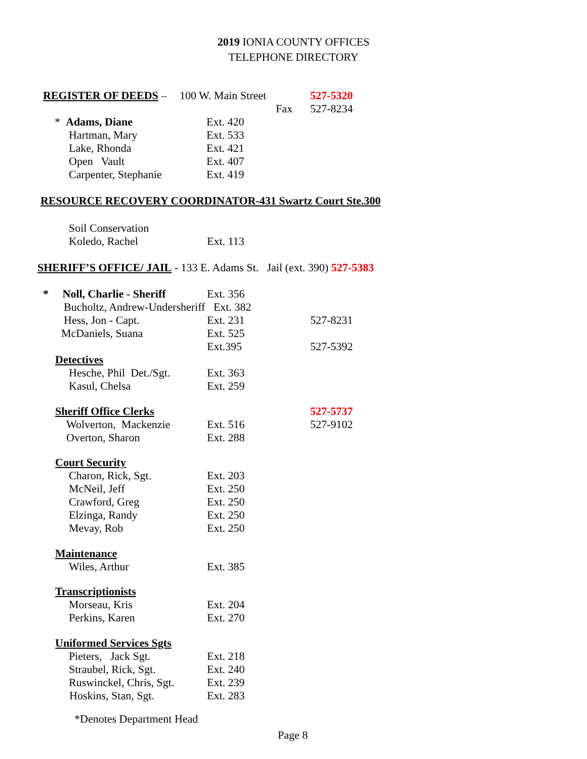2019 IONIA COUNTY OFFICES
TELEPHONE DIRECTORY
| REGISTER OF DEEDS – | 100 W. Main Street | | 527-5320 |
| | | Fax | 527-8234 |
| * Adams, Diane | Ext. 420 |
| Hartman, Mary | Ext. 533 |
| Lake, Rhonda | Ext. 421 |
| Open Vault | Ext. 407 |
| Carpenter, Stephanie | Ext. 419 |
RESOURCE RECOVERY COORDINATOR-431 Swartz Court Ste.300
| Soil Conservation | |
| Koledo, Rachel | Ext. 113 |
SHERIFF’S OFFICE/ JAIL - 133 E. Adams St. Jail (ext. 390) 527-5383
| * Noll, Charlie - Sheriff | Ext. 356 | |
| Bucholtz, Andrew-Undersheriff Ext. 382 | | |
| Hess, Jon - Capt. | Ext. 231 | 527-8231 |
| McDaniels, Suana | Ext. 525 | |
| | Ext.395 | 527-5392 |
| Detectives | | |
| Hesche, Phil Det./Sgt. | Ext. 363 | |
| Kasul, Chelsa | Ext. 259 | |
| Sheriff Office Clerks | | 527-5737 |
| Wolverton, Mackenzie | Ext. 516 | 527-9102 |
| Overton, Sharon | Ext. 288 | |
| Court Security | | |
| Charon, Rick, Sgt. | Ext. 203 | |
| McNeil, Jeff | Ext. 250 | |
| Crawford, Greg | Ext. 250 | |
| Elzinga, Randy | Ext. 250 | |
| Mevay, Rob | Ext. 250 | |
| Maintenance | | |
| Wiles, Arthur | Ext. 385 | |
| Transcriptionists | | |
| Morseau, Kris | Ext. 204 | |
| Perkins, Karen | Ext. 270 | |
| Uniformed Services Sgts | | |
| Pieters, Jack Sgt. | Ext. 218 | |
| Straubel, Rick, Sgt. | Ext. 240 | |
| Ruswinckel, Chris, Sgt. | Ext. 239 | |
| Hoskins, Stan, Sgt. | Ext. 283 | |
*Denotes Department Head
Page 8